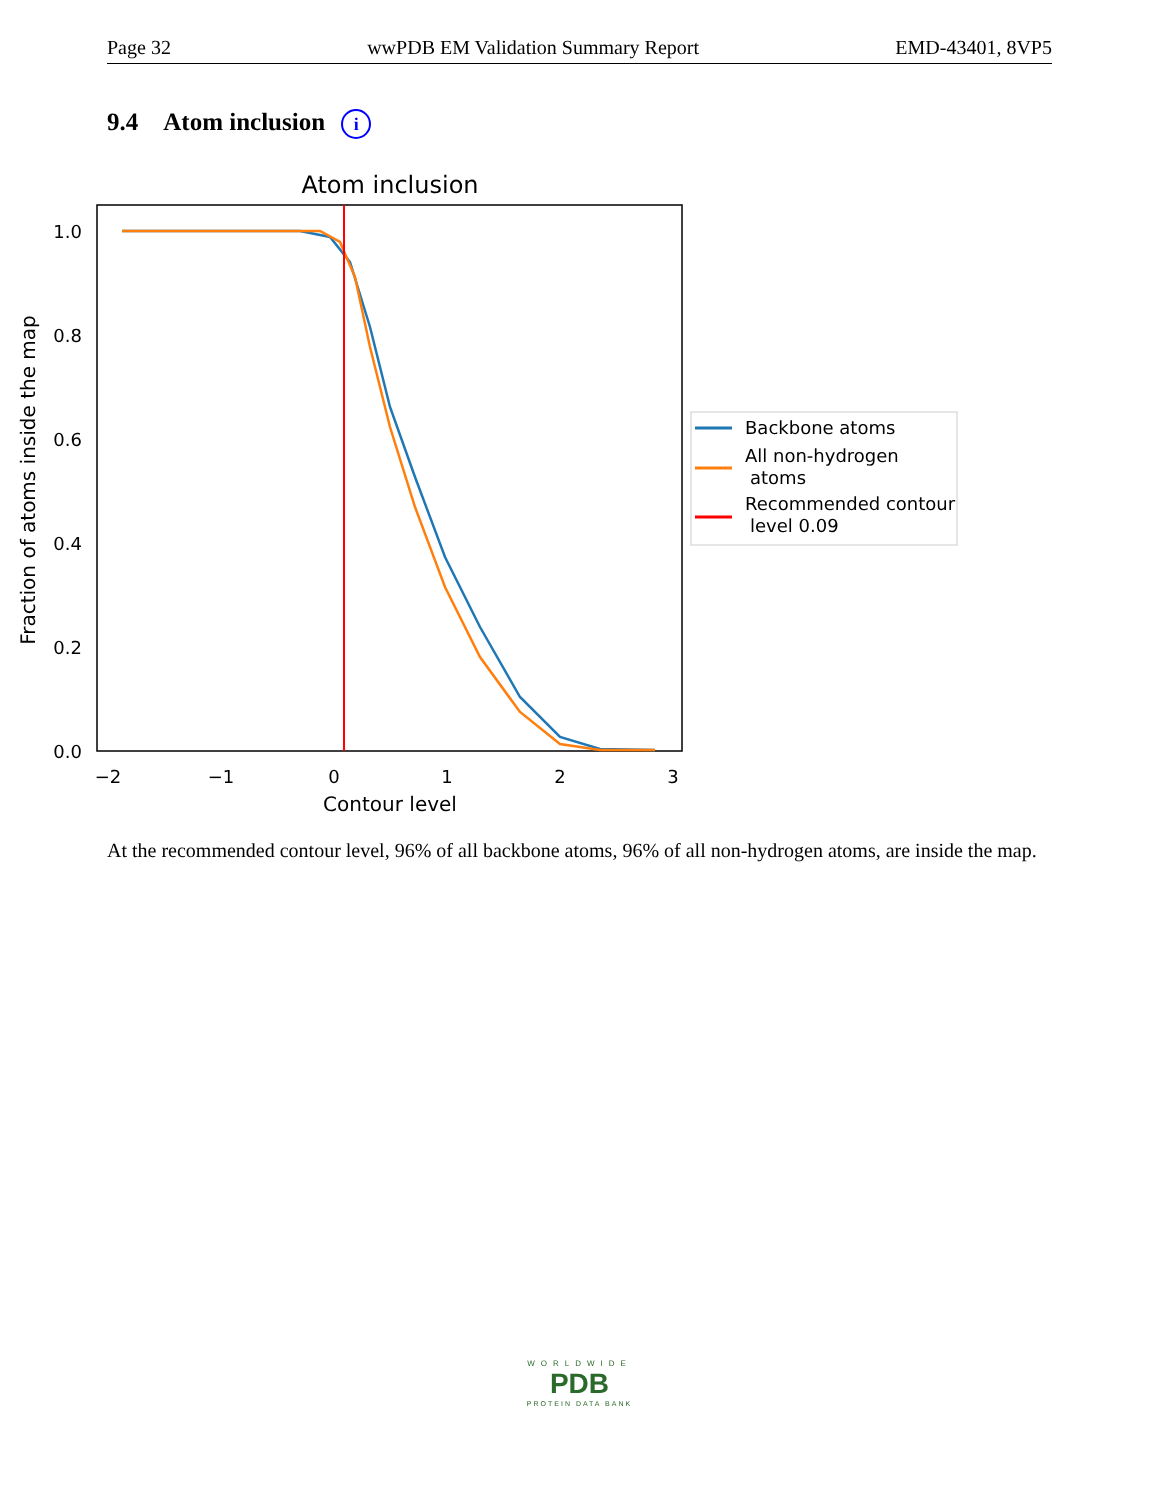Page 32 wwPDB EM Validation Summary Report EMD-43401, 8VP5
9.4 Atom inclusion i
Atom inclusion
1.0
0.8
0.6
0.4
0.2
0.0
−2
−1
0
1
2
3
Contour level
Fraction of atoms inside the map
Backbone atoms
All non-hydrogen
atoms
Recommended contour
level 0.09
At the recommended contour level, 96% of all backbone atoms, 96% of all non-hydrogen atoms, are inside the map.
WORLDWIDE
PDB
PROTEIN DATA BANK